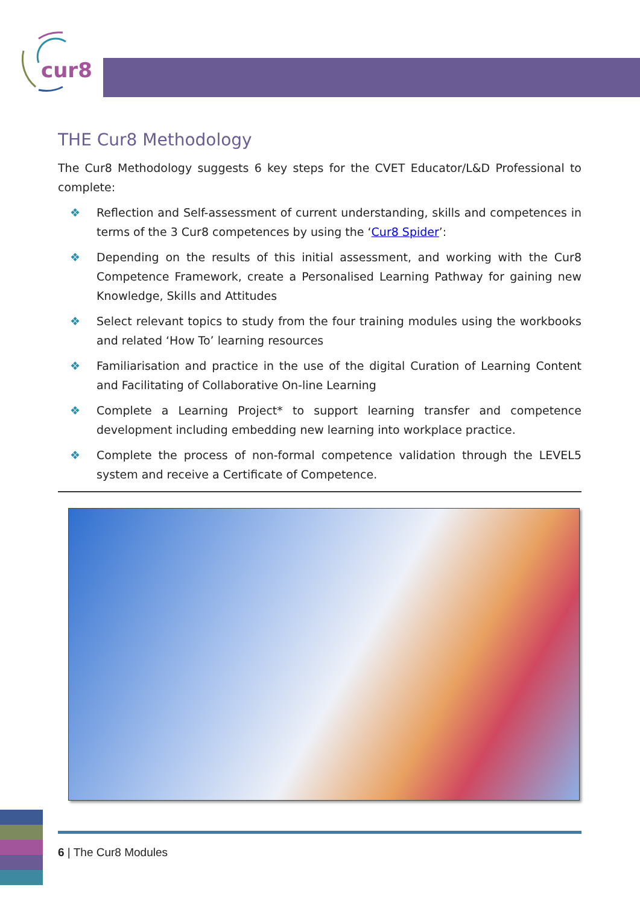cur8
THE Cur8 Methodology
The Cur8 Methodology suggests 6 key steps for the CVET Educator/L&D Professional to complete:
❖ Reflection and Self-assessment of current understanding, skills and competences in terms of the 3 Cur8 competences by using the ‘Cur8 Spider’:
❖ Depending on the results of this initial assessment, and working with the Cur8 Competence Framework, create a Personalised Learning Pathway for gaining new Knowledge, Skills and Attitudes
❖ Select relevant topics to study from the four training modules using the workbooks and related ‘How To’ learning resources
❖ Familiarisation and practice in the use of the digital Curation of Learning Content and Facilitating of Collaborative On-line Learning
❖ Complete a Learning Project* to support learning transfer and competence development including embedding new learning into workplace practice.
❖ Complete the process of non-formal competence validation through the LEVEL5 system and receive a Certificate of Competence.
6 | The Cur8 Modules